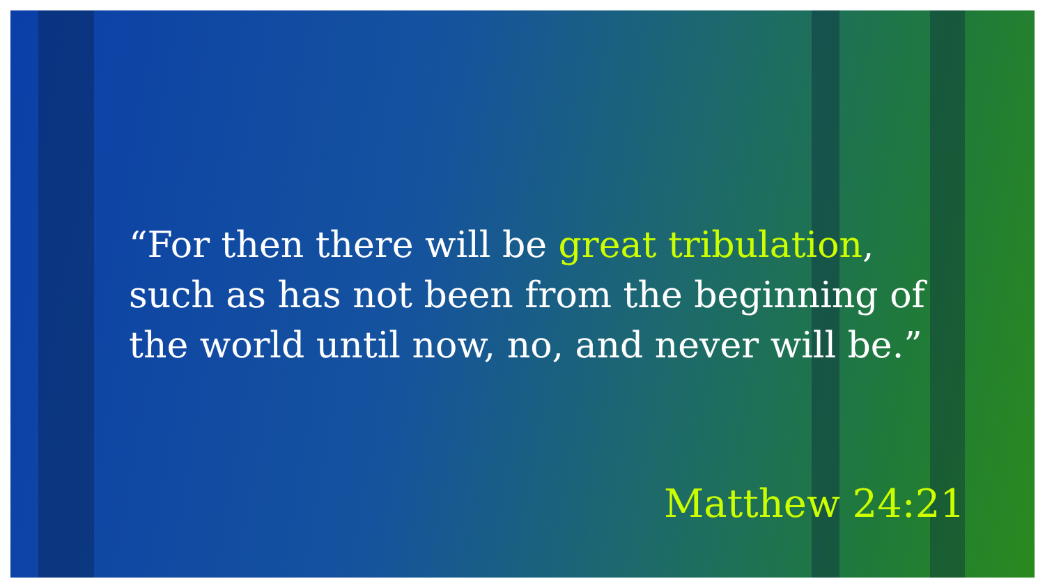“For then there will be great tribulation, such as has not been from the beginning of the world until now, no, and never will be.”
Matthew 24:21